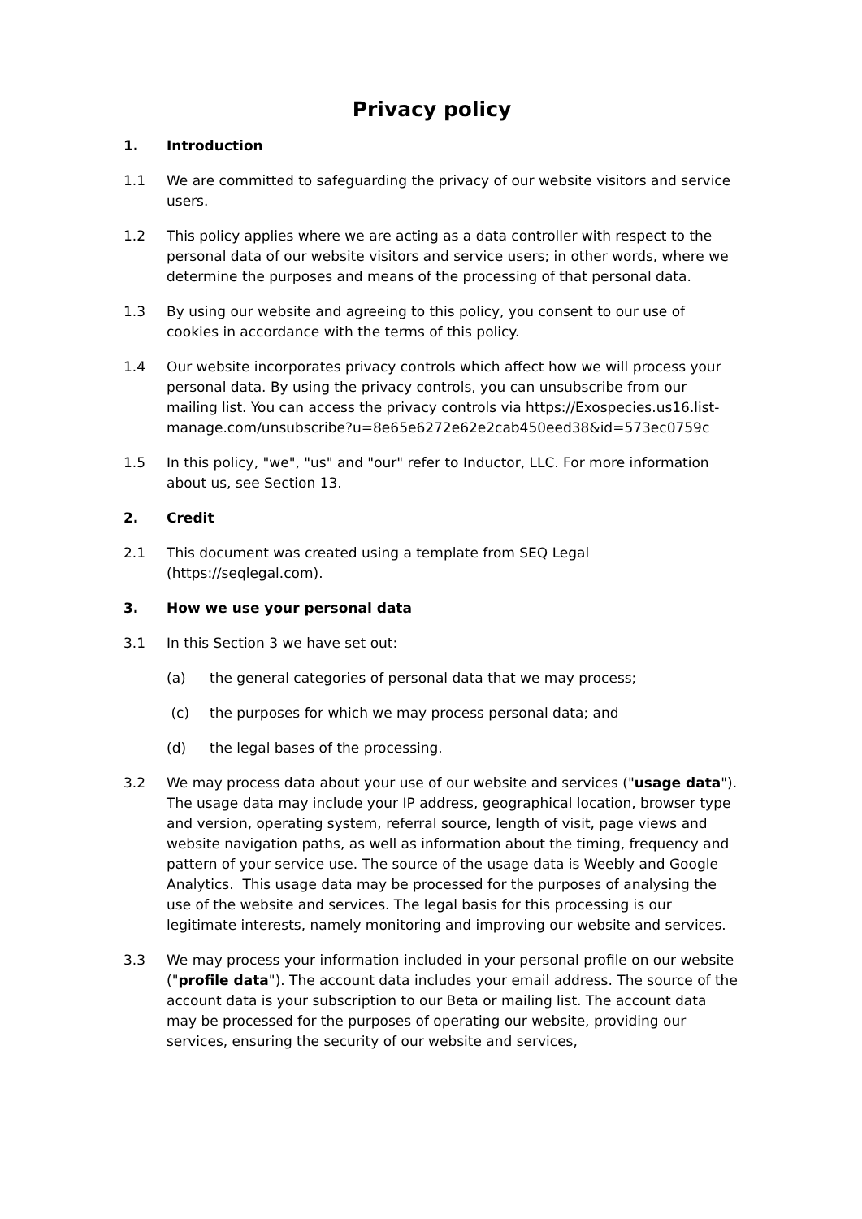Privacy policy
1. Introduction
1.1 We are committed to safeguarding the privacy of our website visitors and service users.
1.2 This policy applies where we are acting as a data controller with respect to the personal data of our website visitors and service users; in other words, where we determine the purposes and means of the processing of that personal data.
1.3 By using our website and agreeing to this policy, you consent to our use of cookies in accordance with the terms of this policy.
1.4 Our website incorporates privacy controls which affect how we will process your personal data. By using the privacy controls, you can unsubscribe from our mailing list. You can access the privacy controls via https://Exospecies.us16.list-
manage.com/unsubscribe?u=8e65e6272e62e2cab450eed38&id=573ec0759c
1.5 In this policy, "we", "us" and "our" refer to Inductor, LLC. For more information about us, see Section 13.
2. Credit
2.1 This document was created using a template from SEQ Legal (https://seqlegal.com).
3. How we use your personal data
3.1 In this Section 3 we have set out:
(a) the general categories of personal data that we may process;
(c) the purposes for which we may process personal data; and
(d) the legal bases of the processing.
3.2 We may process data about your use of our website and services ("usage data"). The usage data may include your IP address, geographical location, browser type and version, operating system, referral source, length of visit, page views and website navigation paths, as well as information about the timing, frequency and pattern of your service use. The source of the usage data is Weebly and Google Analytics. This usage data may be processed for the purposes of analysing the use of the website and services. The legal basis for this processing is our legitimate interests, namely monitoring and improving our website and services.
3.3 We may process your information included in your personal profile on our website ("profile data"). The account data includes your email address. The source of the account data is your subscription to our Beta or mailing list. The account data may be processed for the purposes of operating our website, providing our services, ensuring the security of our website and services,